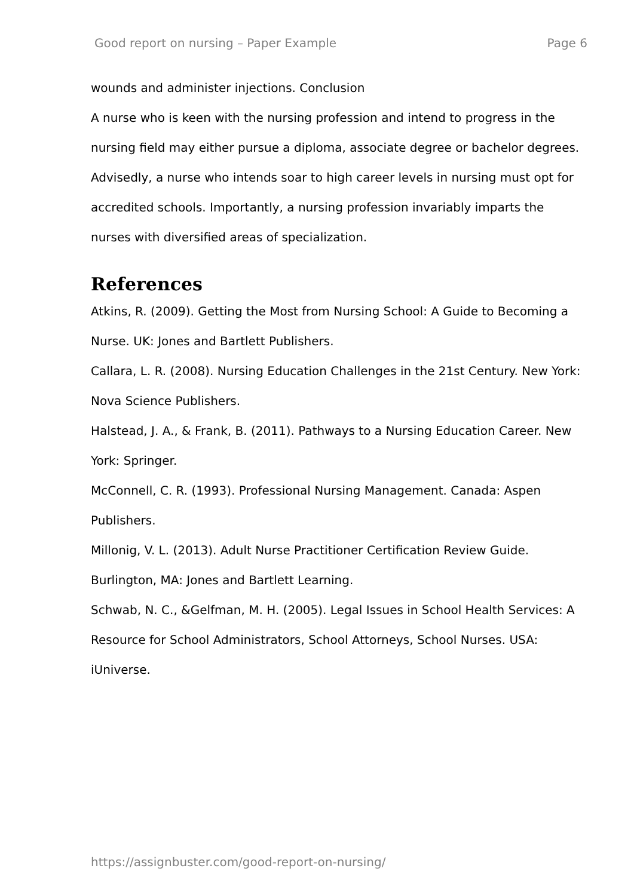Good report on nursing – Paper Example Page 6
wounds and administer injections. Conclusion
A nurse who is keen with the nursing profession and intend to progress in the nursing field may either pursue a diploma, associate degree or bachelor degrees. Advisedly, a nurse who intends soar to high career levels in nursing must opt for accredited schools. Importantly, a nursing profession invariably imparts the nurses with diversified areas of specialization.
References
Atkins, R. (2009). Getting the Most from Nursing School: A Guide to Becoming a Nurse. UK: Jones and Bartlett Publishers.
Callara, L. R. (2008). Nursing Education Challenges in the 21st Century. New York: Nova Science Publishers.
Halstead, J. A., & Frank, B. (2011). Pathways to a Nursing Education Career. New York: Springer.
McConnell, C. R. (1993). Professional Nursing Management. Canada: Aspen Publishers.
Millonig, V. L. (2013). Adult Nurse Practitioner Certification Review Guide. Burlington, MA: Jones and Bartlett Learning.
Schwab, N. C., &Gelfman, M. H. (2005). Legal Issues in School Health Services: A Resource for School Administrators, School Attorneys, School Nurses. USA: iUniverse.
https://assignbuster.com/good-report-on-nursing/